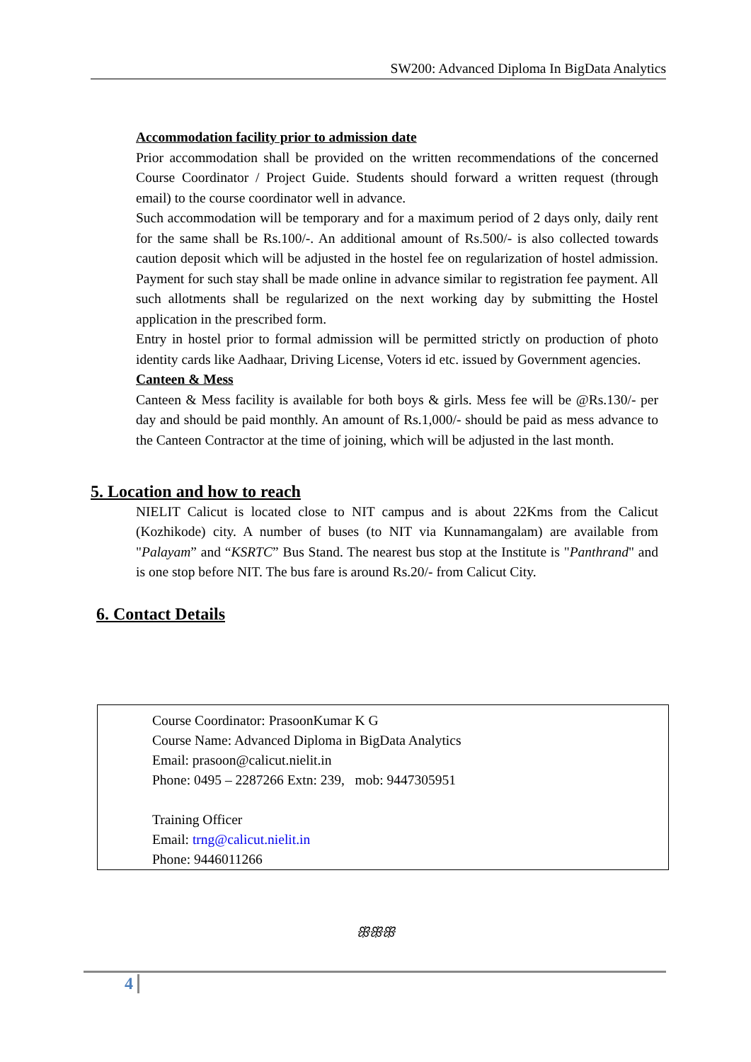SW200: Advanced Diploma In BigData Analytics
Accommodation facility prior to admission date
Prior accommodation shall be provided on the written recommendations of the concerned Course Coordinator / Project Guide. Students should forward a written request (through email) to the course coordinator well in advance.
Such accommodation will be temporary and for a maximum period of 2 days only, daily rent for the same shall be Rs.100/-. An additional amount of Rs.500/- is also collected towards caution deposit which will be adjusted in the hostel fee on regularization of hostel admission. Payment for such stay shall be made online in advance similar to registration fee payment. All such allotments shall be regularized on the next working day by submitting the Hostel application in the prescribed form.
Entry in hostel prior to formal admission will be permitted strictly on production of photo identity cards like Aadhaar, Driving License, Voters id etc. issued by Government agencies.
Canteen & Mess
Canteen & Mess facility is available for both boys & girls. Mess fee will be @Rs.130/- per day and should be paid monthly. An amount of Rs.1,000/- should be paid as mess advance to the Canteen Contractor at the time of joining, which will be adjusted in the last month.
5. Location and how to reach
NIELIT Calicut is located close to NIT campus and is about 22Kms from the Calicut (Kozhikode) city. A number of buses (to NIT via Kunnamangalam) are available from "Palayam” and “KSRTC” Bus Stand. The nearest bus stop at the Institute is "Panthrand" and is one stop before NIT. The bus fare is around Rs.20/- from Calicut City.
6. Contact Details
Course Coordinator: PrasoonKumar K G
Course Name: Advanced Diploma in BigData Analytics
Email: prasoon@calicut.nielit.in
Phone: 0495 – 2287266 Extn: 239, mob: 9447305951
Training Officer
Email: trng@calicut.nielit.in
Phone: 9446011266
ꕥꕥꕥ
4